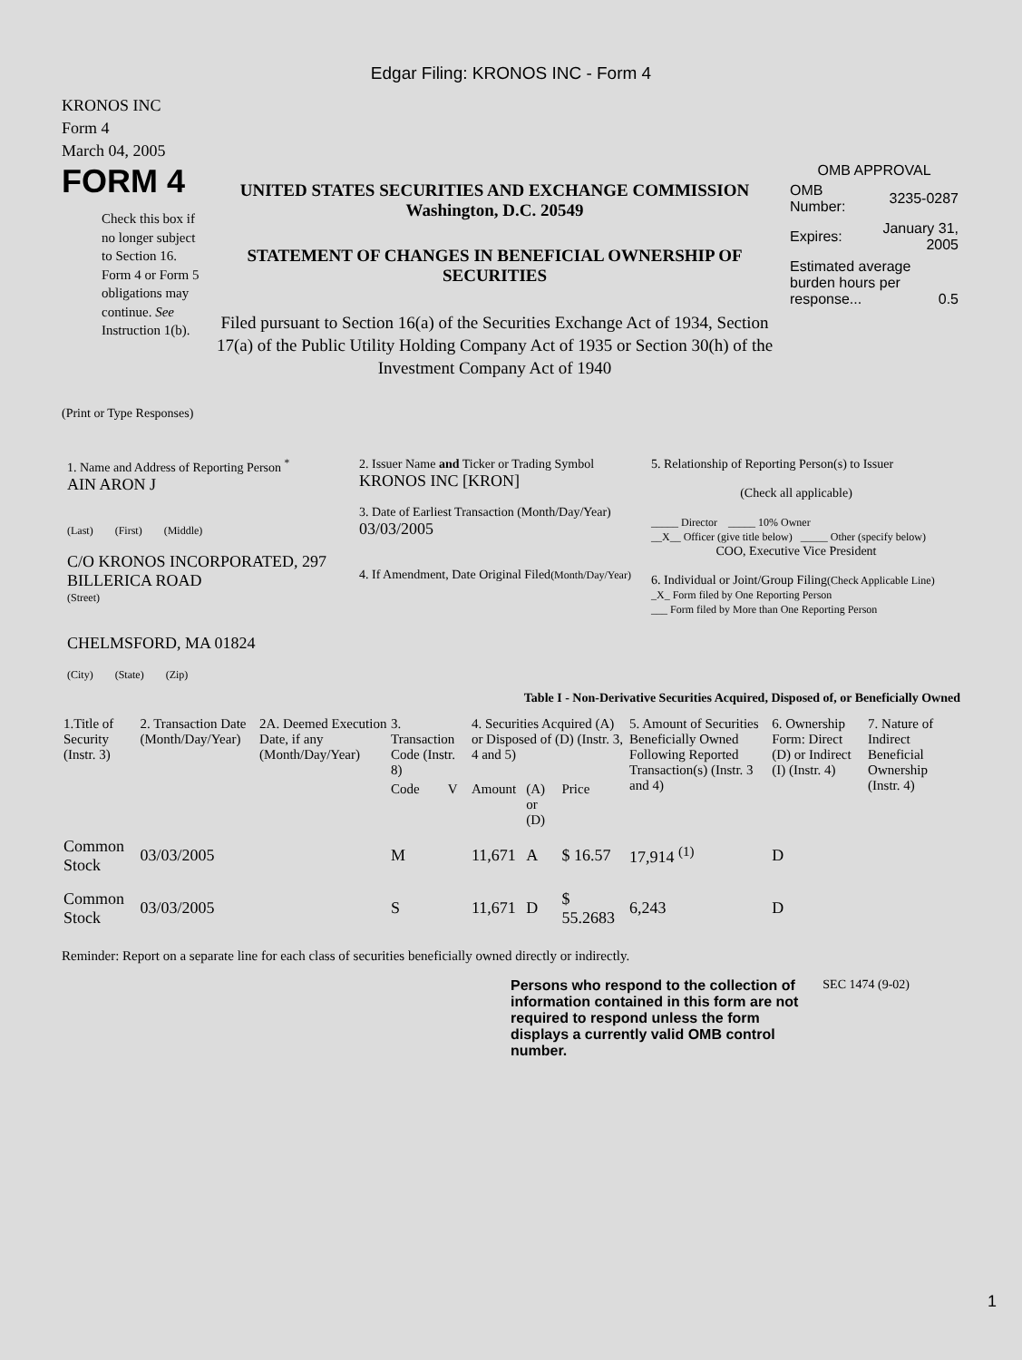Edgar Filing: KRONOS INC - Form 4
KRONOS INC
Form 4
March 04, 2005
FORM 4
Check this box if no longer subject to Section 16. Form 4 or Form 5 obligations may continue. See Instruction 1(b).
UNITED STATES SECURITIES AND EXCHANGE COMMISSION
Washington, D.C. 20549
STATEMENT OF CHANGES IN BENEFICIAL OWNERSHIP OF SECURITIES
Filed pursuant to Section 16(a) of the Securities Exchange Act of 1934, Section 17(a) of the Public Utility Holding Company Act of 1935 or Section 30(h) of the Investment Company Act of 1940
OMB APPROVAL
| OMB Number: | 3235-0287 |
| Expires: | January 31, 2005 |
| Estimated average burden hours per response... 0.5 | |
(Print or Type Responses)
1. Name and Address of Reporting Person <sup>*</sup>
AIN ARON J
(Last) (First) (Middle)
C/O KRONOS INCORPORATED, 297 BILLERICA ROAD
(Street)
CHELMSFORD, MA 01824
(City) (State) (Zip)
2. Issuer Name and Ticker or Trading Symbol
KRONOS INC [KRON]
3. Date of Earliest Transaction (Month/Day/Year)
03/03/2005
4. If Amendment, Date Original Filed(Month/Day/Year)
5. Relationship of Reporting Person(s) to Issuer
(Check all applicable)
_____ Director _____ 10% Owner
__X__ Officer (give title below) _____ Other (specify below)
COO, Executive Vice President
6. Individual or Joint/Group Filing(Check Applicable Line)
_X_ Form filed by One Reporting Person
___ Form filed by More than One Reporting Person
Table I - Non-Derivative Securities Acquired, Disposed of, or Beneficially Owned
| 1.Title of Security (Instr. 3) | 2. Transaction Date (Month/Day/Year) | 2A. Deemed Execution Date, if any (Month/Day/Year) | 3. Transaction Code (Instr. 8) | | 4. Securities Acquired (A) or Disposed of (D) (Instr. 3, 4 and 5) | | | 5. Amount of Securities Beneficially Owned Following Reported Transaction(s) (Instr. 3 and 4) | 6. Ownership Form: Direct (D) or Indirect (I) (Instr. 4) | 7. Nature of Indirect Beneficial Ownership (Instr. 4) |
| --- | --- | --- | --- | --- | --- | --- | --- | --- | --- | --- |
| | | | Code | V | Amount | (A) or (D) | Price | | | |
| Common Stock | 03/03/2005 | | M | | 11,671 | A | $ 16.57 | 17,914 <sup>(1)</sup> | D | |
| Common Stock | 03/03/2005 | | S | | 11,671 | D | $ 55.2683 | 6,243 | D | |
Reminder: Report on a separate line for each class of securities beneficially owned directly or indirectly.
Persons who respond to the collection of information contained in this form are not required to respond unless the form displays a currently valid OMB control number.
SEC 1474 (9-02)
1